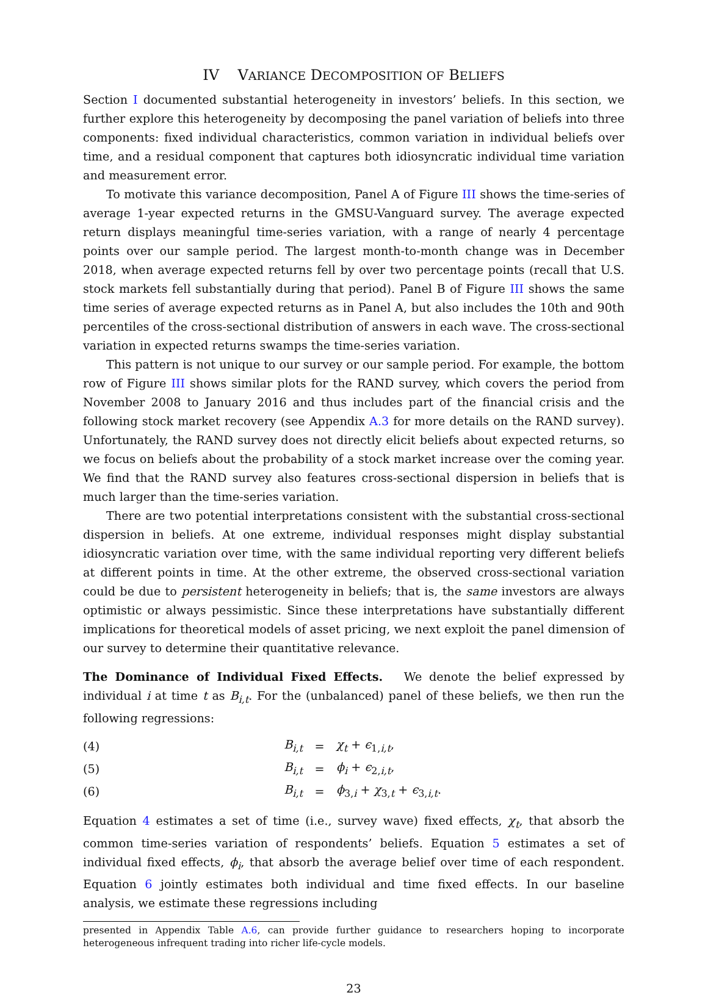IV VARIANCE DECOMPOSITION OF BELIEFS
Section I documented substantial heterogeneity in investors’ beliefs. In this section, we further explore this heterogeneity by decomposing the panel variation of beliefs into three components: fixed individual characteristics, common variation in individual beliefs over time, and a residual component that captures both idiosyncratic individual time variation and measurement error.
To motivate this variance decomposition, Panel A of Figure III shows the time-series of average 1-year expected returns in the GMSU-Vanguard survey. The average expected return displays meaningful time-series variation, with a range of nearly 4 percentage points over our sample period. The largest month-to-month change was in December 2018, when average expected returns fell by over two percentage points (recall that U.S. stock markets fell substantially during that period). Panel B of Figure III shows the same time series of average expected returns as in Panel A, but also includes the 10th and 90th percentiles of the cross-sectional distribution of answers in each wave. The cross-sectional variation in expected returns swamps the time-series variation.
This pattern is not unique to our survey or our sample period. For example, the bottom row of Figure III shows similar plots for the RAND survey, which covers the period from November 2008 to January 2016 and thus includes part of the financial crisis and the following stock market recovery (see Appendix A.3 for more details on the RAND survey). Unfortunately, the RAND survey does not directly elicit beliefs about expected returns, so we focus on beliefs about the probability of a stock market increase over the coming year. We find that the RAND survey also features cross-sectional dispersion in beliefs that is much larger than the time-series variation.
There are two potential interpretations consistent with the substantial cross-sectional dispersion in beliefs. At one extreme, individual responses might display substantial idiosyncratic variation over time, with the same individual reporting very different beliefs at different points in time. At the other extreme, the observed cross-sectional variation could be due to persistent heterogeneity in beliefs; that is, the same investors are always optimistic or always pessimistic. Since these interpretations have substantially different implications for theoretical models of asset pricing, we next exploit the panel dimension of our survey to determine their quantitative relevance.
The Dominance of Individual Fixed Effects. We denote the belief expressed by individual i at time t as B<sub>i,t</sub>. For the (unbalanced) panel of these beliefs, we then run the following regressions:
(4) B<sub>i,t</sub> = χ<sub>t</sub> + ϵ<sub>1,i,t</sub>,
(5) B<sub>i,t</sub> = ϕ<sub>i</sub> + ϵ<sub>2,i,t</sub>,
(6) B<sub>i,t</sub> = ϕ<sub>3,i</sub> + χ<sub>3,t</sub> + ϵ<sub>3,i,t</sub>.
Equation 4 estimates a set of time (i.e., survey wave) fixed effects, χ<sub>t</sub>, that absorb the common time-series variation of respondents’ beliefs. Equation 5 estimates a set of individual fixed effects, ϕ<sub>i</sub>, that absorb the average belief over time of each respondent. Equation 6 jointly estimates both individual and time fixed effects. In our baseline analysis, we estimate these regressions including
presented in Appendix Table A.6, can provide further guidance to researchers hoping to incorporate heterogeneous infrequent trading into richer life-cycle models.
23